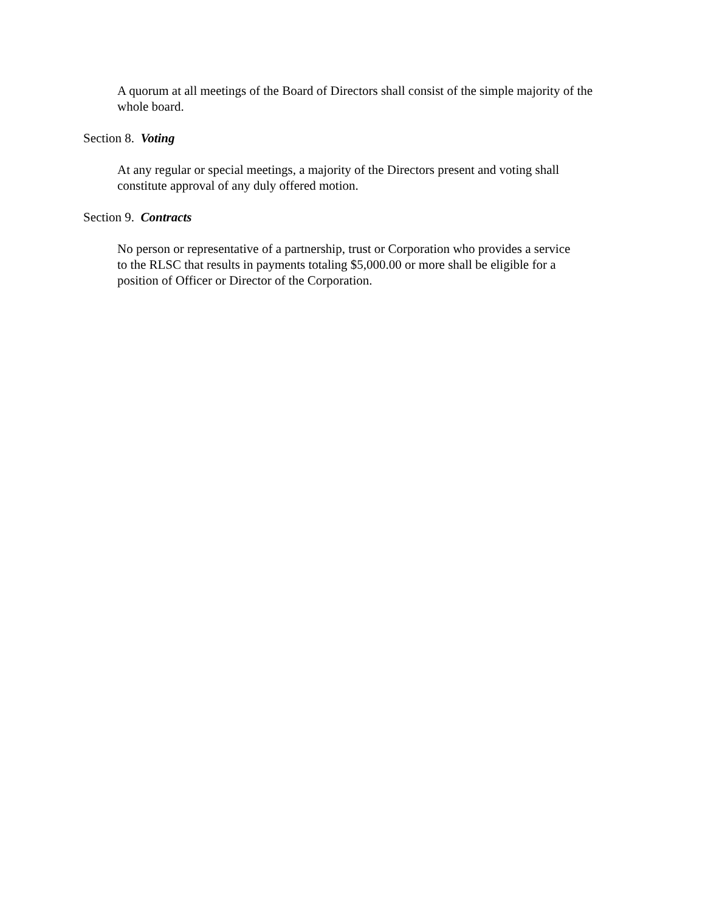A quorum at all meetings of the Board of Directors shall consist of the simple majority of the whole board.
Section 8. Voting
At any regular or special meetings, a majority of the Directors present and voting shall
constitute approval of any duly offered motion.
Section 9. Contracts
No person or representative of a partnership, trust or Corporation who provides a service
to the RLSC that results in payments totaling $5,000.00 or more shall be eligible for a
position of Officer or Director of the Corporation.